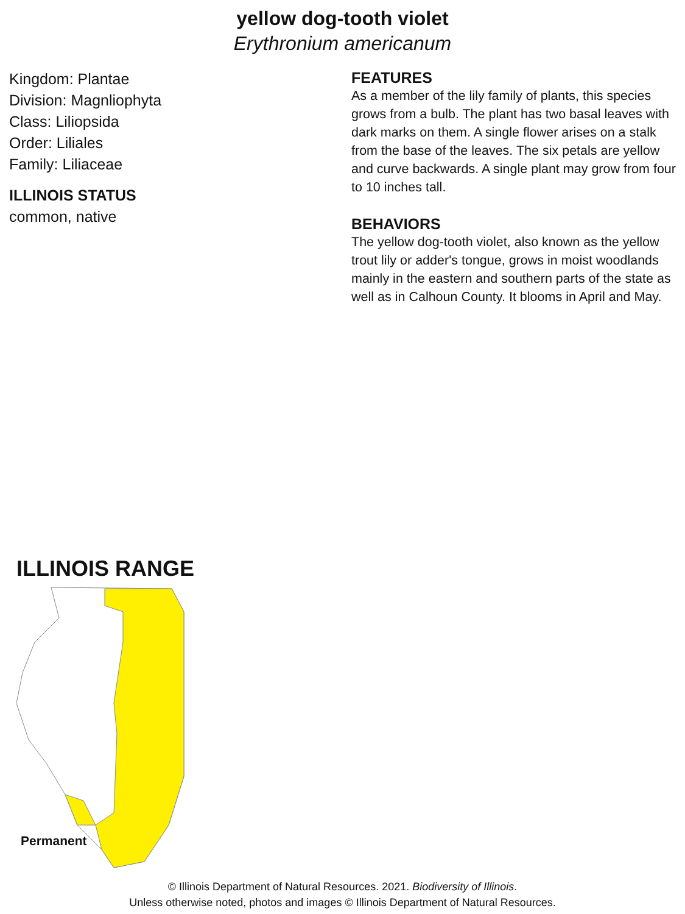yellow dog-tooth violet
Erythronium americanum
Kingdom: Plantae
Division: Magnliophyta
Class: Liliopsida
Order: Liliales
Family: Liliaceae
ILLINOIS STATUS
common, native
FEATURES
As a member of the lily family of plants, this species grows from a bulb. The plant has two basal leaves with dark marks on them. A single flower arises on a stalk from the base of the leaves. The six petals are yellow and curve backwards. A single plant may grow from four to 10 inches tall.
BEHAVIORS
The yellow dog-tooth violet, also known as the yellow trout lily or adder's tongue, grows in moist woodlands mainly in the eastern and southern parts of the state as well as in Calhoun County. It blooms in April and May.
ILLINOIS RANGE
Permanent
© Illinois Department of Natural Resources. 2021. Biodiversity of Illinois.
Unless otherwise noted, photos and images © Illinois Department of Natural Resources.